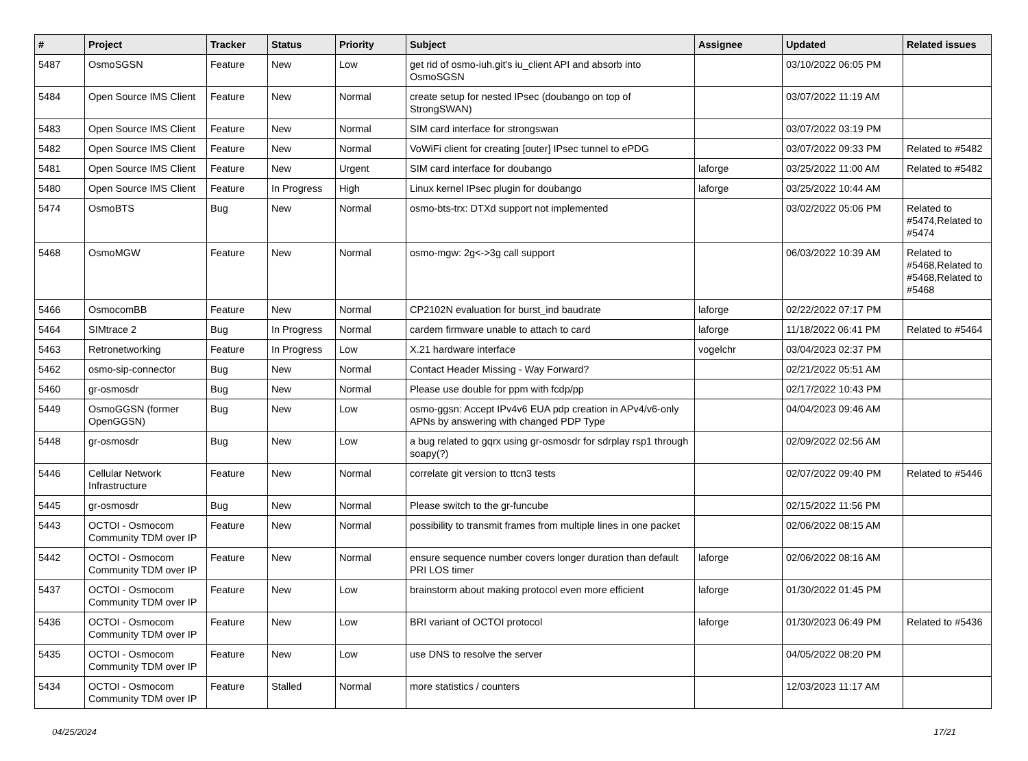| # | Project | Tracker | Status | Priority | Subject | Assignee | Updated | Related issues |
| --- | --- | --- | --- | --- | --- | --- | --- | --- |
| 5487 | OsmoSGSN | Feature | New | Low | get rid of osmo-iuh.git's iu_client API and absorb into OsmoSGSN | | 03/10/2022 06:05 PM | |
| 5484 | Open Source IMS Client | Feature | New | Normal | create setup for nested IPsec (doubango on top of StrongSWAN) | | 03/07/2022 11:19 AM | |
| 5483 | Open Source IMS Client | Feature | New | Normal | SIM card interface for strongswan | | 03/07/2022 03:19 PM | |
| 5482 | Open Source IMS Client | Feature | New | Normal | VoWiFi client for creating [outer] IPsec tunnel to ePDG | | 03/07/2022 09:33 PM | Related to #5482 |
| 5481 | Open Source IMS Client | Feature | New | Urgent | SIM card interface for doubango | laforge | 03/25/2022 11:00 AM | Related to #5482 |
| 5480 | Open Source IMS Client | Feature | In Progress | High | Linux kernel IPsec plugin for doubango | laforge | 03/25/2022 10:44 AM | |
| 5474 | OsmoBTS | Bug | New | Normal | osmo-bts-trx: DTXd support not implemented | | 03/02/2022 05:06 PM | Related to #5474,Related to #5474 |
| 5468 | OsmoMGW | Feature | New | Normal | osmo-mgw: 2g<->3g call support | | 06/03/2022 10:39 AM | Related to #5468,Related to #5468,Related to #5468 |
| 5466 | OsmocomBB | Feature | New | Normal | CP2102N evaluation for burst_ind baudrate | laforge | 02/22/2022 07:17 PM | |
| 5464 | SIMtrace 2 | Bug | In Progress | Normal | cardem firmware unable to attach to card | laforge | 11/18/2022 06:41 PM | Related to #5464 |
| 5463 | Retronetworking | Feature | In Progress | Low | X.21 hardware interface | vogelchr | 03/04/2023 02:37 PM | |
| 5462 | osmo-sip-connector | Bug | New | Normal | Contact Header Missing - Way Forward? | | 02/21/2022 05:51 AM | |
| 5460 | gr-osmosdr | Bug | New | Normal | Please use double for ppm with fcdp/pp | | 02/17/2022 10:43 PM | |
| 5449 | OsmoGGSN (former OpenGGSN) | Bug | New | Low | osmo-ggsn: Accept IPv4v6 EUA pdp creation in APv4/v6-only APNs by answering with changed PDP Type | | 04/04/2023 09:46 AM | |
| 5448 | gr-osmosdr | Bug | New | Low | a bug related to gqrx using gr-osmosdr for sdrplay rsp1 through soapy(?) | | 02/09/2022 02:56 AM | |
| 5446 | Cellular Network Infrastructure | Feature | New | Normal | correlate git version to ttcn3 tests | | 02/07/2022 09:40 PM | Related to #5446 |
| 5445 | gr-osmosdr | Bug | New | Normal | Please switch to the gr-funcube | | 02/15/2022 11:56 PM | |
| 5443 | OCTOI - Osmocom Community TDM over IP | Feature | New | Normal | possibility to transmit frames from multiple lines in one packet | | 02/06/2022 08:15 AM | |
| 5442 | OCTOI - Osmocom Community TDM over IP | Feature | New | Normal | ensure sequence number covers longer duration than default PRI LOS timer | laforge | 02/06/2022 08:16 AM | |
| 5437 | OCTOI - Osmocom Community TDM over IP | Feature | New | Low | brainstorm about making protocol even more efficient | laforge | 01/30/2022 01:45 PM | |
| 5436 | OCTOI - Osmocom Community TDM over IP | Feature | New | Low | BRI variant of OCTOI protocol | laforge | 01/30/2023 06:49 PM | Related to #5436 |
| 5435 | OCTOI - Osmocom Community TDM over IP | Feature | New | Low | use DNS to resolve the server | | 04/05/2022 08:20 PM | |
| 5434 | OCTOI - Osmocom Community TDM over IP | Feature | Stalled | Normal | more statistics / counters | | 12/03/2023 11:17 AM | |
04/25/2024 17/21